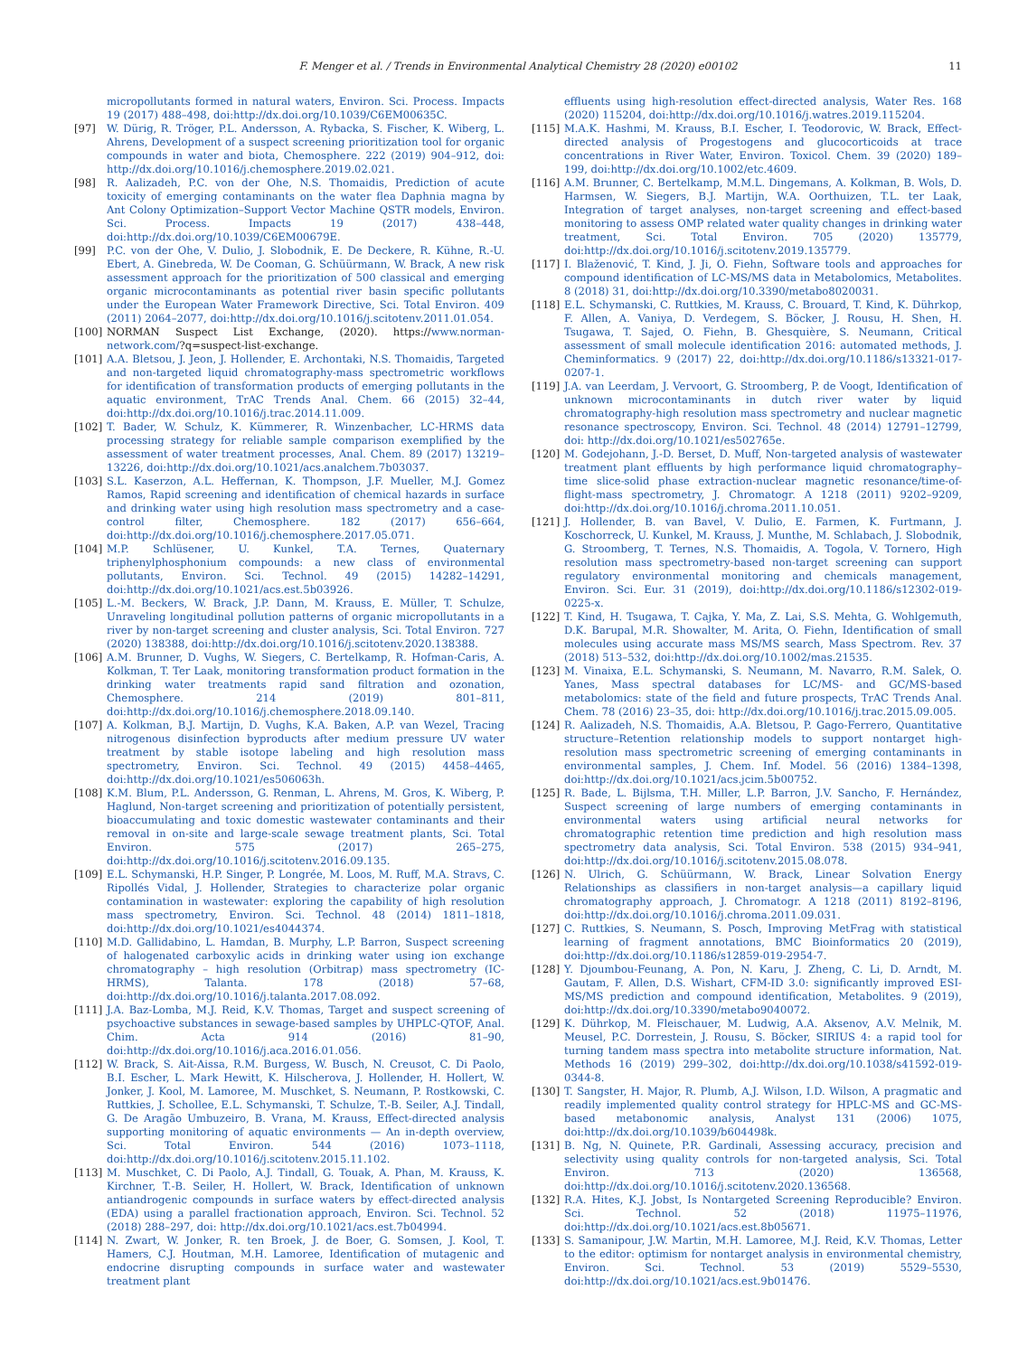F. Menger et al. / Trends in Environmental Analytical Chemistry 28 (2020) e00102 11
micropollutants formed in natural waters, Environ. Sci. Process. Impacts 19 (2017) 488–498, doi:http://dx.doi.org/10.1039/C6EM00635C.
[97] W. Dürig, R. Tröger, P.L. Andersson, A. Rybacka, S. Fischer, K. Wiberg, L. Ahrens, Development of a suspect screening prioritization tool for organic compounds in water and biota, Chemosphere. 222 (2019) 904–912, doi: http://dx.doi.org/10.1016/j.chemosphere.2019.02.021.
[98] R. Aalizadeh, P.C. von der Ohe, N.S. Thomaidis, Prediction of acute toxicity of emerging contaminants on the water flea Daphnia magna by Ant Colony Optimization–Support Vector Machine QSTR models, Environ. Sci. Process. Impacts 19 (2017) 438–448, doi:http://dx.doi.org/10.1039/C6EM00679E.
[99] P.C. von der Ohe, V. Dulio, J. Slobodnik, E. De Deckere, R. Kühne, R.-U. Ebert, A. Ginebreda, W. De Cooman, G. Schüürmann, W. Brack, A new risk assessment approach for the prioritization of 500 classical and emerging organic microcontaminants as potential river basin specific pollutants under the European Water Framework Directive, Sci. Total Environ. 409 (2011) 2064–2077, doi:http://dx.doi.org/10.1016/j.scitotenv.2011.01.054.
[100] NORMAN Suspect List Exchange, (2020). https://www.norman-network.com/?q=suspect-list-exchange.
[101] A.A. Bletsou, J. Jeon, J. Hollender, E. Archontaki, N.S. Thomaidis, Targeted and non-targeted liquid chromatography-mass spectrometric workflows for identification of transformation products of emerging pollutants in the aquatic environment, TrAC Trends Anal. Chem. 66 (2015) 32–44, doi:http://dx.doi.org/10.1016/j.trac.2014.11.009.
[102] T. Bader, W. Schulz, K. Kümmerer, R. Winzenbacher, LC-HRMS data processing strategy for reliable sample comparison exemplified by the assessment of water treatment processes, Anal. Chem. 89 (2017) 13219–13226, doi:http://dx.doi.org/10.1021/acs.analchem.7b03037.
[103] S.L. Kaserzon, A.L. Heffernan, K. Thompson, J.F. Mueller, M.J. Gomez Ramos, Rapid screening and identification of chemical hazards in surface and drinking water using high resolution mass spectrometry and a case-control filter, Chemosphere. 182 (2017) 656–664, doi:http://dx.doi.org/10.1016/j.chemosphere.2017.05.071.
[104] M.P. Schlüsener, U. Kunkel, T.A. Ternes, Quaternary triphenylphosphonium compounds: a new class of environmental pollutants, Environ. Sci. Technol. 49 (2015) 14282–14291, doi:http://dx.doi.org/10.1021/acs.est.5b03926.
[105] L.-M. Beckers, W. Brack, J.P. Dann, M. Krauss, E. Müller, T. Schulze, Unraveling longitudinal pollution patterns of organic micropollutants in a river by non-target screening and cluster analysis, Sci. Total Environ. 727 (2020) 138388, doi:http://dx.doi.org/10.1016/j.scitotenv.2020.138388.
[106] A.M. Brunner, D. Vughs, W. Siegers, C. Bertelkamp, R. Hofman-Caris, A. Kolkman, T. Ter Laak, monitoring transformation product formation in the drinking water treatments rapid sand filtration and ozonation, Chemosphere. 214 (2019) 801–811, doi:http://dx.doi.org/10.1016/j.chemosphere.2018.09.140.
[107] A. Kolkman, B.J. Martijn, D. Vughs, K.A. Baken, A.P. van Wezel, Tracing nitrogenous disinfection byproducts after medium pressure UV water treatment by stable isotope labeling and high resolution mass spectrometry, Environ. Sci. Technol. 49 (2015) 4458–4465, doi:http://dx.doi.org/10.1021/es506063h.
[108] K.M. Blum, P.L. Andersson, G. Renman, L. Ahrens, M. Gros, K. Wiberg, P. Haglund, Non-target screening and prioritization of potentially persistent, bioaccumulating and toxic domestic wastewater contaminants and their removal in on-site and large-scale sewage treatment plants, Sci. Total Environ. 575 (2017) 265–275, doi:http://dx.doi.org/10.1016/j.scitotenv.2016.09.135.
[109] E.L. Schymanski, H.P. Singer, P. Longrée, M. Loos, M. Ruff, M.A. Stravs, C. Ripollés Vidal, J. Hollender, Strategies to characterize polar organic contamination in wastewater: exploring the capability of high resolution mass spectrometry, Environ. Sci. Technol. 48 (2014) 1811–1818, doi:http://dx.doi.org/10.1021/es4044374.
[110] M.D. Gallidabino, L. Hamdan, B. Murphy, L.P. Barron, Suspect screening of halogenated carboxylic acids in drinking water using ion exchange chromatography – high resolution (Orbitrap) mass spectrometry (IC-HRMS), Talanta. 178 (2018) 57–68, doi:http://dx.doi.org/10.1016/j.talanta.2017.08.092.
[111] J.A. Baz-Lomba, M.J. Reid, K.V. Thomas, Target and suspect screening of psychoactive substances in sewage-based samples by UHPLC-QTOF, Anal. Chim. Acta 914 (2016) 81–90, doi:http://dx.doi.org/10.1016/j.aca.2016.01.056.
[112] W. Brack, S. Ait-Aissa, R.M. Burgess, W. Busch, N. Creusot, C. Di Paolo, B.I. Escher, L. Mark Hewitt, K. Hilscherova, J. Hollender, H. Hollert, W. Jonker, J. Kool, M. Lamoree, M. Muschket, S. Neumann, P. Rostkowski, C. Ruttkies, J. Schollee, E.L. Schymanski, T. Schulze, T.-B. Seiler, A.J. Tindall, G. De Aragão Umbuzeiro, B. Vrana, M. Krauss, Effect-directed analysis supporting monitoring of aquatic environments — An in-depth overview, Sci. Total Environ. 544 (2016) 1073–1118, doi:http://dx.doi.org/10.1016/j.scitotenv.2015.11.102.
[113] M. Muschket, C. Di Paolo, A.J. Tindall, G. Touak, A. Phan, M. Krauss, K. Kirchner, T.-B. Seiler, H. Hollert, W. Brack, Identification of unknown antiandrogenic compounds in surface waters by effect-directed analysis (EDA) using a parallel fractionation approach, Environ. Sci. Technol. 52 (2018) 288–297, doi: http://dx.doi.org/10.1021/acs.est.7b04994.
[114] N. Zwart, W. Jonker, R. ten Broek, J. de Boer, G. Somsen, J. Kool, T. Hamers, C.J. Houtman, M.H. Lamoree, Identification of mutagenic and endocrine disrupting compounds in surface water and wastewater treatment plant
effluents using high-resolution effect-directed analysis, Water Res. 168 (2020) 115204, doi:http://dx.doi.org/10.1016/j.watres.2019.115204.
[115] M.A.K. Hashmi, M. Krauss, B.I. Escher, I. Teodorovic, W. Brack, Effect-directed analysis of Progestogens and glucocorticoids at trace concentrations in River Water, Environ. Toxicol. Chem. 39 (2020) 189–199, doi:http://dx.doi.org/10.1002/etc.4609.
[116] A.M. Brunner, C. Bertelkamp, M.M.L. Dingemans, A. Kolkman, B. Wols, D. Harmsen, W. Siegers, B.J. Martijn, W.A. Oorthuizen, T.L. ter Laak, Integration of target analyses, non-target screening and effect-based monitoring to assess OMP related water quality changes in drinking water treatment, Sci. Total Environ. 705 (2020) 135779, doi:http://dx.doi.org/10.1016/j.scitotenv.2019.135779.
[117] I. Blaženović, T. Kind, J. Ji, O. Fiehn, Software tools and approaches for compound identification of LC-MS/MS data in Metabolomics, Metabolites. 8 (2018) 31, doi:http://dx.doi.org/10.3390/metabo8020031.
[118] E.L. Schymanski, C. Ruttkies, M. Krauss, C. Brouard, T. Kind, K. Dührkop, F. Allen, A. Vaniya, D. Verdegem, S. Böcker, J. Rousu, H. Shen, H. Tsugawa, T. Sajed, O. Fiehn, B. Ghesquière, S. Neumann, Critical assessment of small molecule identification 2016: automated methods, J. Cheminformatics. 9 (2017) 22, doi:http://dx.doi.org/10.1186/s13321-017-0207-1.
[119] J.A. van Leerdam, J. Vervoort, G. Stroomberg, P. de Voogt, Identification of unknown microcontaminants in dutch river water by liquid chromatography-high resolution mass spectrometry and nuclear magnetic resonance spectroscopy, Environ. Sci. Technol. 48 (2014) 12791–12799, doi: http://dx.doi.org/10.1021/es502765e.
[120] M. Godejohann, J.-D. Berset, D. Muff, Non-targeted analysis of wastewater treatment plant effluents by high performance liquid chromatography–time slice-solid phase extraction-nuclear magnetic resonance/time-of-flight-mass spectrometry, J. Chromatogr. A 1218 (2011) 9202–9209, doi:http://dx.doi.org/10.1016/j.chroma.2011.10.051.
[121] J. Hollender, B. van Bavel, V. Dulio, E. Farmen, K. Furtmann, J. Koschorreck, U. Kunkel, M. Krauss, J. Munthe, M. Schlabach, J. Slobodnik, G. Stroomberg, T. Ternes, N.S. Thomaidis, A. Togola, V. Tornero, High resolution mass spectrometry-based non-target screening can support regulatory environmental monitoring and chemicals management, Environ. Sci. Eur. 31 (2019), doi:http://dx.doi.org/10.1186/s12302-019-0225-x.
[122] T. Kind, H. Tsugawa, T. Cajka, Y. Ma, Z. Lai, S.S. Mehta, G. Wohlgemuth, D.K. Barupal, M.R. Showalter, M. Arita, O. Fiehn, Identification of small molecules using accurate mass MS/MS search, Mass Spectrom. Rev. 37 (2018) 513–532, doi:http://dx.doi.org/10.1002/mas.21535.
[123] M. Vinaixa, E.L. Schymanski, S. Neumann, M. Navarro, R.M. Salek, O. Yanes, Mass spectral databases for LC/MS- and GC/MS-based metabolomics: state of the field and future prospects, TrAC Trends Anal. Chem. 78 (2016) 23–35, doi: http://dx.doi.org/10.1016/j.trac.2015.09.005.
[124] R. Aalizadeh, N.S. Thomaidis, A.A. Bletsou, P. Gago-Ferrero, Quantitative structure–Retention relationship models to support nontarget high-resolution mass spectrometric screening of emerging contaminants in environmental samples, J. Chem. Inf. Model. 56 (2016) 1384–1398, doi:http://dx.doi.org/10.1021/acs.jcim.5b00752.
[125] R. Bade, L. Bijlsma, T.H. Miller, L.P. Barron, J.V. Sancho, F. Hernández, Suspect screening of large numbers of emerging contaminants in environmental waters using artificial neural networks for chromatographic retention time prediction and high resolution mass spectrometry data analysis, Sci. Total Environ. 538 (2015) 934–941, doi:http://dx.doi.org/10.1016/j.scitotenv.2015.08.078.
[126] N. Ulrich, G. Schüürmann, W. Brack, Linear Solvation Energy Relationships as classifiers in non-target analysis—a capillary liquid chromatography approach, J. Chromatogr. A 1218 (2011) 8192–8196, doi:http://dx.doi.org/10.1016/j.chroma.2011.09.031.
[127] C. Ruttkies, S. Neumann, S. Posch, Improving MetFrag with statistical learning of fragment annotations, BMC Bioinformatics 20 (2019), doi:http://dx.doi.org/10.1186/s12859-019-2954-7.
[128] Y. Djoumbou-Feunang, A. Pon, N. Karu, J. Zheng, C. Li, D. Arndt, M. Gautam, F. Allen, D.S. Wishart, CFM-ID 3.0: significantly improved ESI-MS/MS prediction and compound identification, Metabolites. 9 (2019), doi:http://dx.doi.org/10.3390/metabo9040072.
[129] K. Dührkop, M. Fleischauer, M. Ludwig, A.A. Aksenov, A.V. Melnik, M. Meusel, P.C. Dorrestein, J. Rousu, S. Böcker, SIRIUS 4: a rapid tool for turning tandem mass spectra into metabolite structure information, Nat. Methods 16 (2019) 299–302, doi:http://dx.doi.org/10.1038/s41592-019-0344-8.
[130] T. Sangster, H. Major, R. Plumb, A.J. Wilson, I.D. Wilson, A pragmatic and readily implemented quality control strategy for HPLC-MS and GC-MS-based metabonomic analysis, Analyst 131 (2006) 1075, doi:http://dx.doi.org/10.1039/b604498k.
[131] B. Ng, N. Quinete, P.R. Gardinali, Assessing accuracy, precision and selectivity using quality controls for non-targeted analysis, Sci. Total Environ. 713 (2020) 136568, doi:http://dx.doi.org/10.1016/j.scitotenv.2020.136568.
[132] R.A. Hites, K.J. Jobst, Is Nontargeted Screening Reproducible? Environ. Sci. Technol. 52 (2018) 11975–11976, doi:http://dx.doi.org/10.1021/acs.est.8b05671.
[133] S. Samanipour, J.W. Martin, M.H. Lamoree, M.J. Reid, K.V. Thomas, Letter to the editor: optimism for nontarget analysis in environmental chemistry, Environ. Sci. Technol. 53 (2019) 5529–5530, doi:http://dx.doi.org/10.1021/acs.est.9b01476.